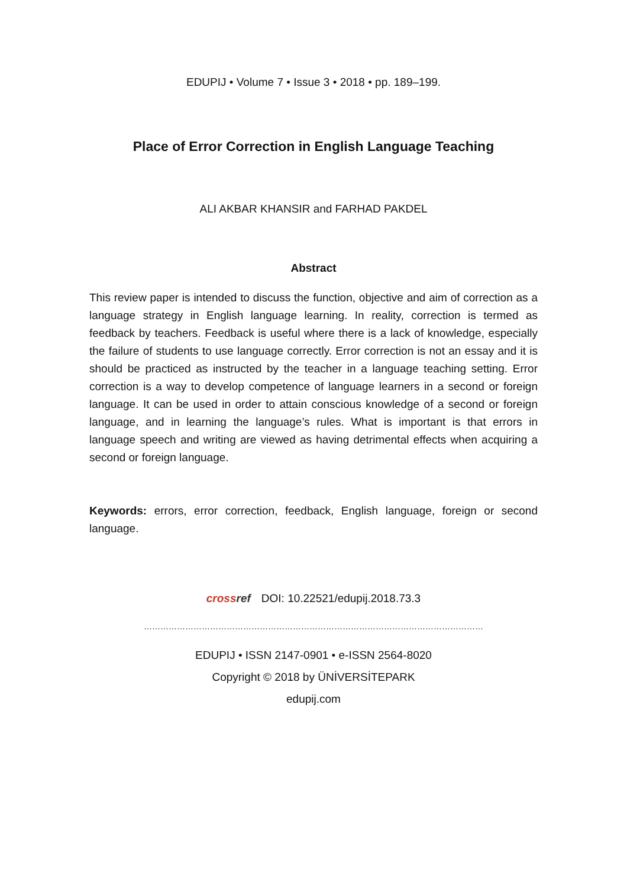EDUPIJ • Volume 7 • Issue 3 • 2018 • pp. 189–199.
Place of Error Correction in English Language Teaching
ALI AKBAR KHANSIR and FARHAD PAKDEL
Abstract
This review paper is intended to discuss the function, objective and aim of correction as a language strategy in English language learning. In reality, correction is termed as feedback by teachers. Feedback is useful where there is a lack of knowledge, especially the failure of students to use language correctly. Error correction is not an essay and it is should be practiced as instructed by the teacher in a language teaching setting. Error correction is a way to develop competence of language learners in a second or foreign language. It can be used in order to attain conscious knowledge of a second or foreign language, and in learning the language’s rules. What is important is that errors in language speech and writing are viewed as having detrimental effects when acquiring a second or foreign language.
Keywords: errors, error correction, feedback, English language, foreign or second language.
crossref DOI: 10.22521/edupij.2018.73.3
……………………………………………………………………………………………………………………………………
EDUPIJ • ISSN 2147-0901 • e-ISSN 2564-8020
Copyright © 2018 by ÜNİVERSİTEPARK
edupij.com